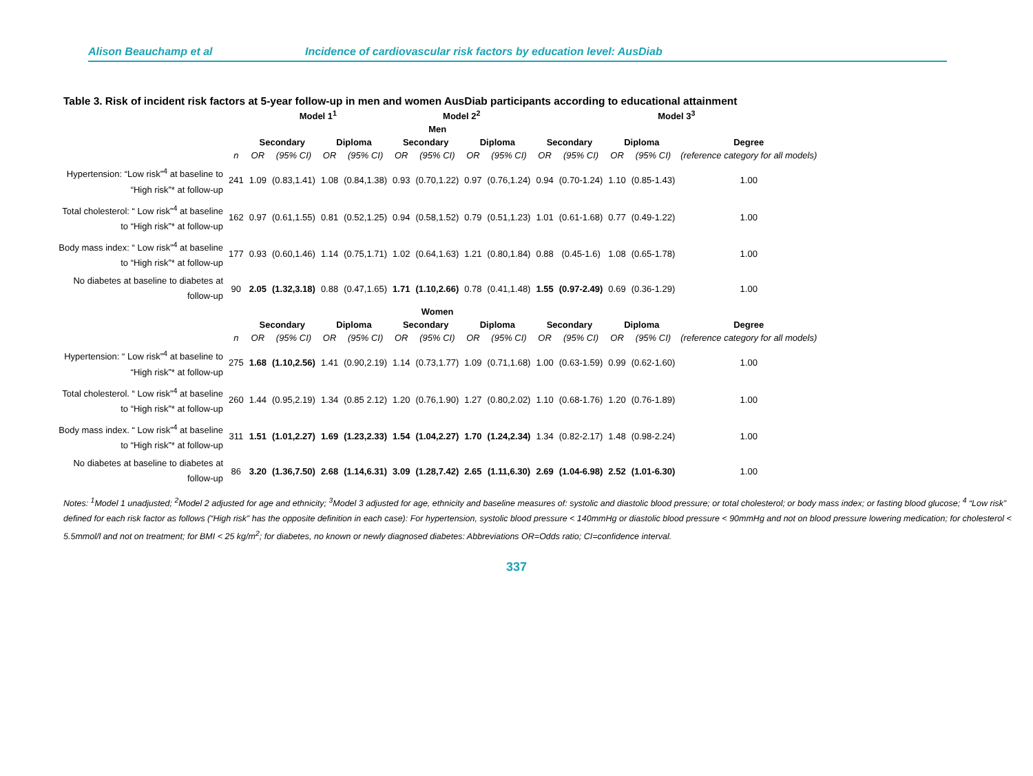Alison Beauchamp et al Incidence of cardiovascular risk factors by education level: AusDiab
Table 3. Risk of incident risk factors at 5-year follow-up in men and women AusDiab participants according to educational attainment
| | | Model 1<sup>1</sup> | | | | Model 2<sup>2</sup> | | | | Model 3<sup>3</sup> | | | | |
| --- | --- | --- | --- | --- | --- | --- | --- | --- | --- | --- | --- | --- | --- | --- |
| Men | | | | | | | | | | | | | | |
| | | Secondary | | Diploma | | Secondary | | Diploma | | Secondary | | Diploma | | Degree |
| | n | OR | (95% CI) | OR | (95% CI) | OR | (95% CI) | OR | (95% CI) | OR | (95% CI) | OR | (95% CI) | (reference category for all models) |
| Hypertension: “Low risk”<sup>4</sup> at baseline to “High risk”* at follow-up | 241 | 1.09 | (0.83,1.41) | 1.08 | (0.84,1.38) | 0.93 | (0.70,1.22) | 0.97 | (0.76,1.24) | 0.94 | (0.70-1.24) | 1.10 | (0.85-1.43) | 1.00 |
| Total cholesterol: “ Low risk”<sup>4</sup> at baseline to “High risk”* at follow-up | 162 | 0.97 | (0.61,1.55) | 0.81 | (0.52,1.25) | 0.94 | (0.58,1.52) | 0.79 | (0.51,1.23) | 1.01 | (0.61-1.68) | 0.77 | (0.49-1.22) | 1.00 |
| Body mass index: “ Low risk”<sup>4</sup> at baseline to “High risk”* at follow-up | 177 | 0.93 | (0.60,1.46) | 1.14 | (0.75,1.71) | 1.02 | (0.64,1.63) | 1.21 | (0.80,1.84) | 0.88 | (0.45-1.6) | 1.08 | (0.65-1.78) | 1.00 |
| No diabetes at baseline to diabetes at follow-up | 90 | 2.05 | (1.32,3.18) | 0.88 | (0.47,1.65) | 1.71 | (1.10,2.66) | 0.78 | (0.41,1.48) | 1.55 | (0.97-2.49) | 0.69 | (0.36-1.29) | 1.00 |
| Women | | | | | | | | | | | | | | |
| | | Secondary | | Diploma | | Secondary | | Diploma | | Secondary | | Diploma | | Degree |
| | n | OR | (95% CI) | OR | (95% CI) | OR | (95% CI) | OR | (95% CI) | OR | (95% CI) | OR | (95% CI) | (reference category for all models) |
| Hypertension: “ Low risk”<sup>4</sup> at baseline to “High risk”* at follow-up | 275 | 1.68 | (1.10,2.56) | 1.41 | (0.90,2.19) | 1.14 | (0.73,1.77) | 1.09 | (0.71,1.68) | 1.00 | (0.63-1.59) | 0.99 | (0.62-1.60) | 1.00 |
| Total cholesterol. “ Low risk”<sup>4</sup> at baseline to “High risk”* at follow-up | 260 | 1.44 | (0.95,2.19) | 1.34 | (0.85 2.12) | 1.20 | (0.76,1.90) | 1.27 | (0.80,2.02) | 1.10 | (0.68-1.76) | 1.20 | (0.76-1.89) | 1.00 |
| Body mass index. “ Low risk”<sup>4</sup> at baseline to “High risk”* at follow-up | 311 | 1.51 | (1.01,2.27) | 1.69 | (1.23,2.33) | 1.54 | (1.04,2.27) | 1.70 | (1.24,2.34) | 1.34 | (0.82-2.17) | 1.48 | (0.98-2.24) | 1.00 |
| No diabetes at baseline to diabetes at follow-up | 86 | 3.20 | (1.36,7.50) | 2.68 | (1.14,6.31) | 3.09 | (1.28,7.42) | 2.65 | (1.11,6.30) | 2.69 | (1.04-6.98) | 2.52 | (1.01-6.30) | 1.00 |
Notes: <sup>1</sup>Model 1 unadjusted; <sup>2</sup>Model 2 adjusted for age and ethnicity; <sup>3</sup>Model 3 adjusted for age, ethnicity and baseline measures of: systolic and diastolic blood pressure; or total cholesterol; or body mass index; or fasting blood glucose; <sup>4</sup> “Low risk” defined for each risk factor as follows (“High risk” has the opposite definition in each case): For hypertension, systolic blood pressure < 140mmHg or diastolic blood pressure < 90mmHg and not on blood pressure lowering medication; for cholesterol < 5.5mmol/l and not on treatment; for BMI < 25 kg/m<sup>2</sup>; for diabetes, no known or newly diagnosed diabetes: Abbreviations OR=Odds ratio; CI=confidence interval.
337